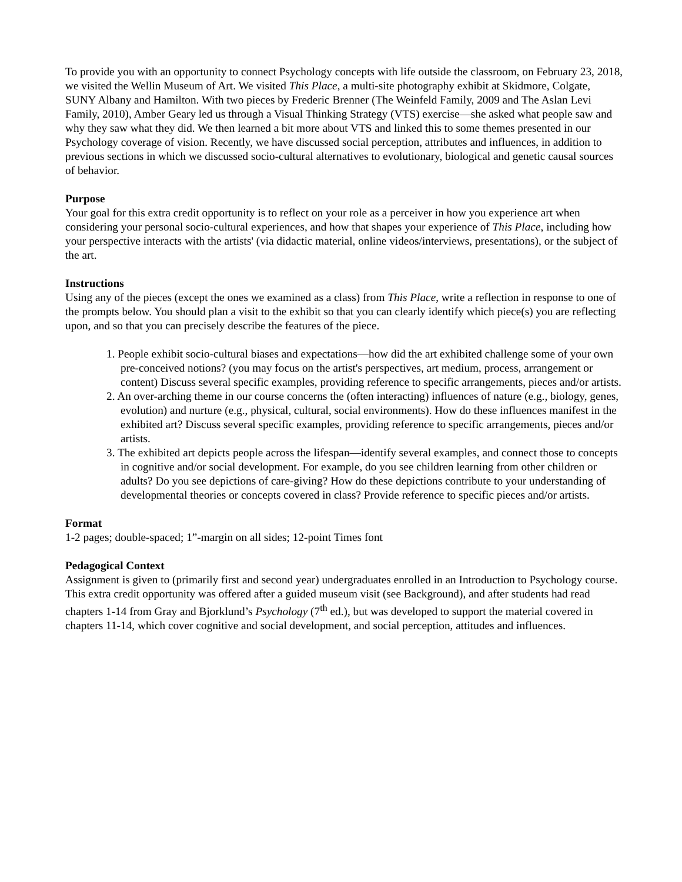To provide you with an opportunity to connect Psychology concepts with life outside the classroom, on February 23, 2018, we visited the Wellin Museum of Art. We visited This Place, a multi-site photography exhibit at Skidmore, Colgate, SUNY Albany and Hamilton. With two pieces by Frederic Brenner (The Weinfeld Family, 2009 and The Aslan Levi Family, 2010), Amber Geary led us through a Visual Thinking Strategy (VTS) exercise—she asked what people saw and why they saw what they did. We then learned a bit more about VTS and linked this to some themes presented in our Psychology coverage of vision. Recently, we have discussed social perception, attributes and influences, in addition to previous sections in which we discussed socio-cultural alternatives to evolutionary, biological and genetic causal sources of behavior.
Purpose
Your goal for this extra credit opportunity is to reflect on your role as a perceiver in how you experience art when considering your personal socio-cultural experiences, and how that shapes your experience of This Place, including how your perspective interacts with the artists' (via didactic material, online videos/interviews, presentations), or the subject of the art.
Instructions
Using any of the pieces (except the ones we examined as a class) from This Place, write a reflection in response to one of the prompts below. You should plan a visit to the exhibit so that you can clearly identify which piece(s) you are reflecting upon, and so that you can precisely describe the features of the piece.
1. People exhibit socio-cultural biases and expectations—how did the art exhibited challenge some of your own pre-conceived notions? (you may focus on the artist's perspectives, art medium, process, arrangement or content) Discuss several specific examples, providing reference to specific arrangements, pieces and/or artists.
2. An over-arching theme in our course concerns the (often interacting) influences of nature (e.g., biology, genes, evolution) and nurture (e.g., physical, cultural, social environments). How do these influences manifest in the exhibited art? Discuss several specific examples, providing reference to specific arrangements, pieces and/or artists.
3. The exhibited art depicts people across the lifespan—identify several examples, and connect those to concepts in cognitive and/or social development. For example, do you see children learning from other children or adults? Do you see depictions of care-giving? How do these depictions contribute to your understanding of developmental theories or concepts covered in class? Provide reference to specific pieces and/or artists.
Format
1-2 pages; double-spaced; 1”-margin on all sides; 12-point Times font
Pedagogical Context
Assignment is given to (primarily first and second year) undergraduates enrolled in an Introduction to Psychology course. This extra credit opportunity was offered after a guided museum visit (see Background), and after students had read chapters 1-14 from Gray and Bjorklund’s Psychology (7<sup>th</sup> ed.), but was developed to support the material covered in chapters 11-14, which cover cognitive and social development, and social perception, attitudes and influences.